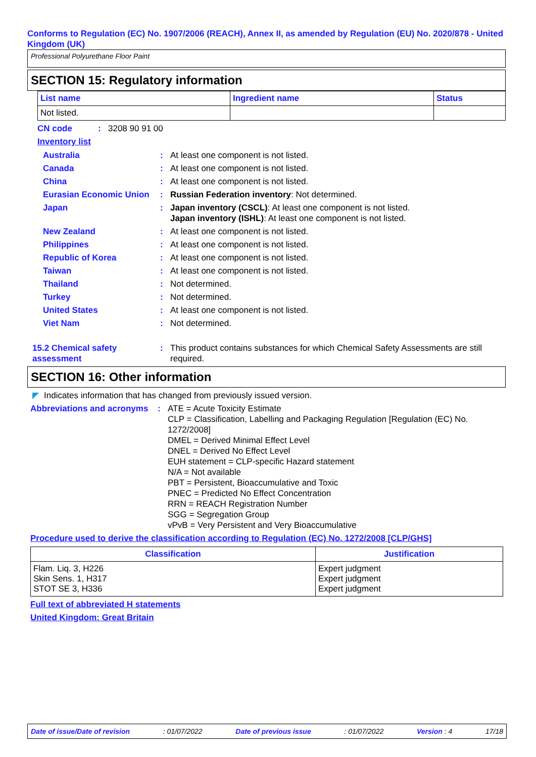Conforms to Regulation (EC) No. 1907/2006 (REACH), Annex II, as amended by Regulation (EU) No. 2020/878 - United Kingdom (UK)
Professional Polyurethane Floor Paint
SECTION 15: Regulatory information
| List name | Ingredient name | Status |
| --- | --- | --- |
| Not listed. | | |
CN code: 3208 90 91 00
Inventory list
Australia: At least one component is not listed.
Canada: At least one component is not listed.
China: At least one component is not listed.
Eurasian Economic Union: Russian Federation inventory: Not determined.
Japan: Japan inventory (CSCL): At least one component is not listed.
Japan inventory (ISHL): At least one component is not listed.
New Zealand: At least one component is not listed.
Philippines: At least one component is not listed.
Republic of Korea: At least one component is not listed.
Taiwan: At least one component is not listed.
Thailand: Not determined.
Turkey: Not determined.
United States: At least one component is not listed.
Viet Nam: Not determined.
15.2 Chemical safety assessment: This product contains substances for which Chemical Safety Assessments are still required.
SECTION 16: Other information
◤ Indicates information that has changed from previously issued version.
Abbreviations and acronyms: ATE = Acute Toxicity Estimate
CLP = Classification, Labelling and Packaging Regulation [Regulation (EC) No. 1272/2008]
DMEL = Derived Minimal Effect Level
DNEL = Derived No Effect Level
EUH statement = CLP-specific Hazard statement
N/A = Not available
PBT = Persistent, Bioaccumulative and Toxic
PNEC = Predicted No Effect Concentration
RRN = REACH Registration Number
SGG = Segregation Group
vPvB = Very Persistent and Very Bioaccumulative
Procedure used to derive the classification according to Regulation (EC) No. 1272/2008 [CLP/GHS]
| Classification | Justification |
| --- | --- |
| Flam. Liq. 3, H226 Skin Sens. 1, H317 STOT SE 3, H336 | Expert judgment Expert judgment Expert judgment |
Full text of abbreviated H statements
United Kingdom: Great Britain
Date of issue/Date of revision: 01/07/2022 Date of previous issue: 01/07/2022 Version : 4 17/18